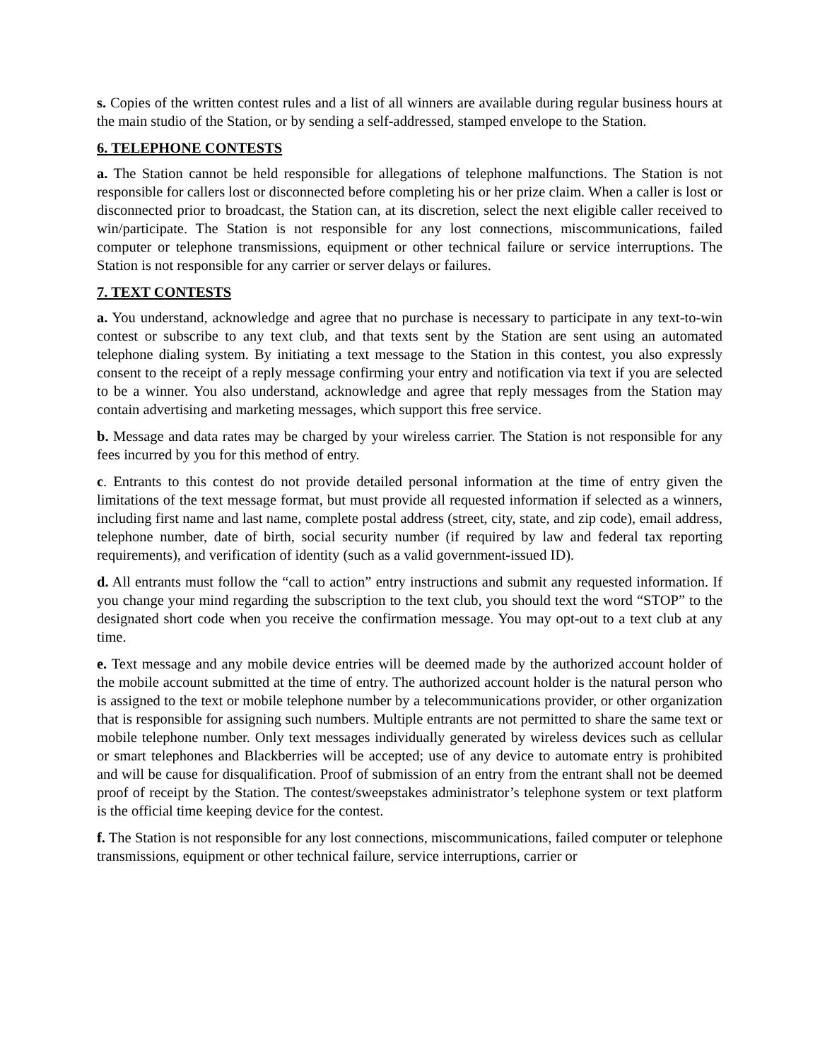s. Copies of the written contest rules and a list of all winners are available during regular business hours at the main studio of the Station, or by sending a self-addressed, stamped envelope to the Station.
6. TELEPHONE CONTESTS
a. The Station cannot be held responsible for allegations of telephone malfunctions. The Station is not responsible for callers lost or disconnected before completing his or her prize claim. When a caller is lost or disconnected prior to broadcast, the Station can, at its discretion, select the next eligible caller received to win/participate. The Station is not responsible for any lost connections, miscommunications, failed computer or telephone transmissions, equipment or other technical failure or service interruptions. The Station is not responsible for any carrier or server delays or failures.
7. TEXT CONTESTS
a. You understand, acknowledge and agree that no purchase is necessary to participate in any text-to-win contest or subscribe to any text club, and that texts sent by the Station are sent using an automated telephone dialing system. By initiating a text message to the Station in this contest, you also expressly consent to the receipt of a reply message confirming your entry and notification via text if you are selected to be a winner. You also understand, acknowledge and agree that reply messages from the Station may contain advertising and marketing messages, which support this free service.
b. Message and data rates may be charged by your wireless carrier. The Station is not responsible for any fees incurred by you for this method of entry.
c. Entrants to this contest do not provide detailed personal information at the time of entry given the limitations of the text message format, but must provide all requested information if selected as a winners, including first name and last name, complete postal address (street, city, state, and zip code), email address, telephone number, date of birth, social security number (if required by law and federal tax reporting requirements), and verification of identity (such as a valid government-issued ID).
d. All entrants must follow the “call to action” entry instructions and submit any requested information. If you change your mind regarding the subscription to the text club, you should text the word “STOP” to the designated short code when you receive the confirmation message. You may opt-out to a text club at any time.
e. Text message and any mobile device entries will be deemed made by the authorized account holder of the mobile account submitted at the time of entry. The authorized account holder is the natural person who is assigned to the text or mobile telephone number by a telecommunications provider, or other organization that is responsible for assigning such numbers. Multiple entrants are not permitted to share the same text or mobile telephone number. Only text messages individually generated by wireless devices such as cellular or smart telephones and Blackberries will be accepted; use of any device to automate entry is prohibited and will be cause for disqualification. Proof of submission of an entry from the entrant shall not be deemed proof of receipt by the Station. The contest/sweepstakes administrator’s telephone system or text platform is the official time keeping device for the contest.
f. The Station is not responsible for any lost connections, miscommunications, failed computer or telephone transmissions, equipment or other technical failure, service interruptions, carrier or